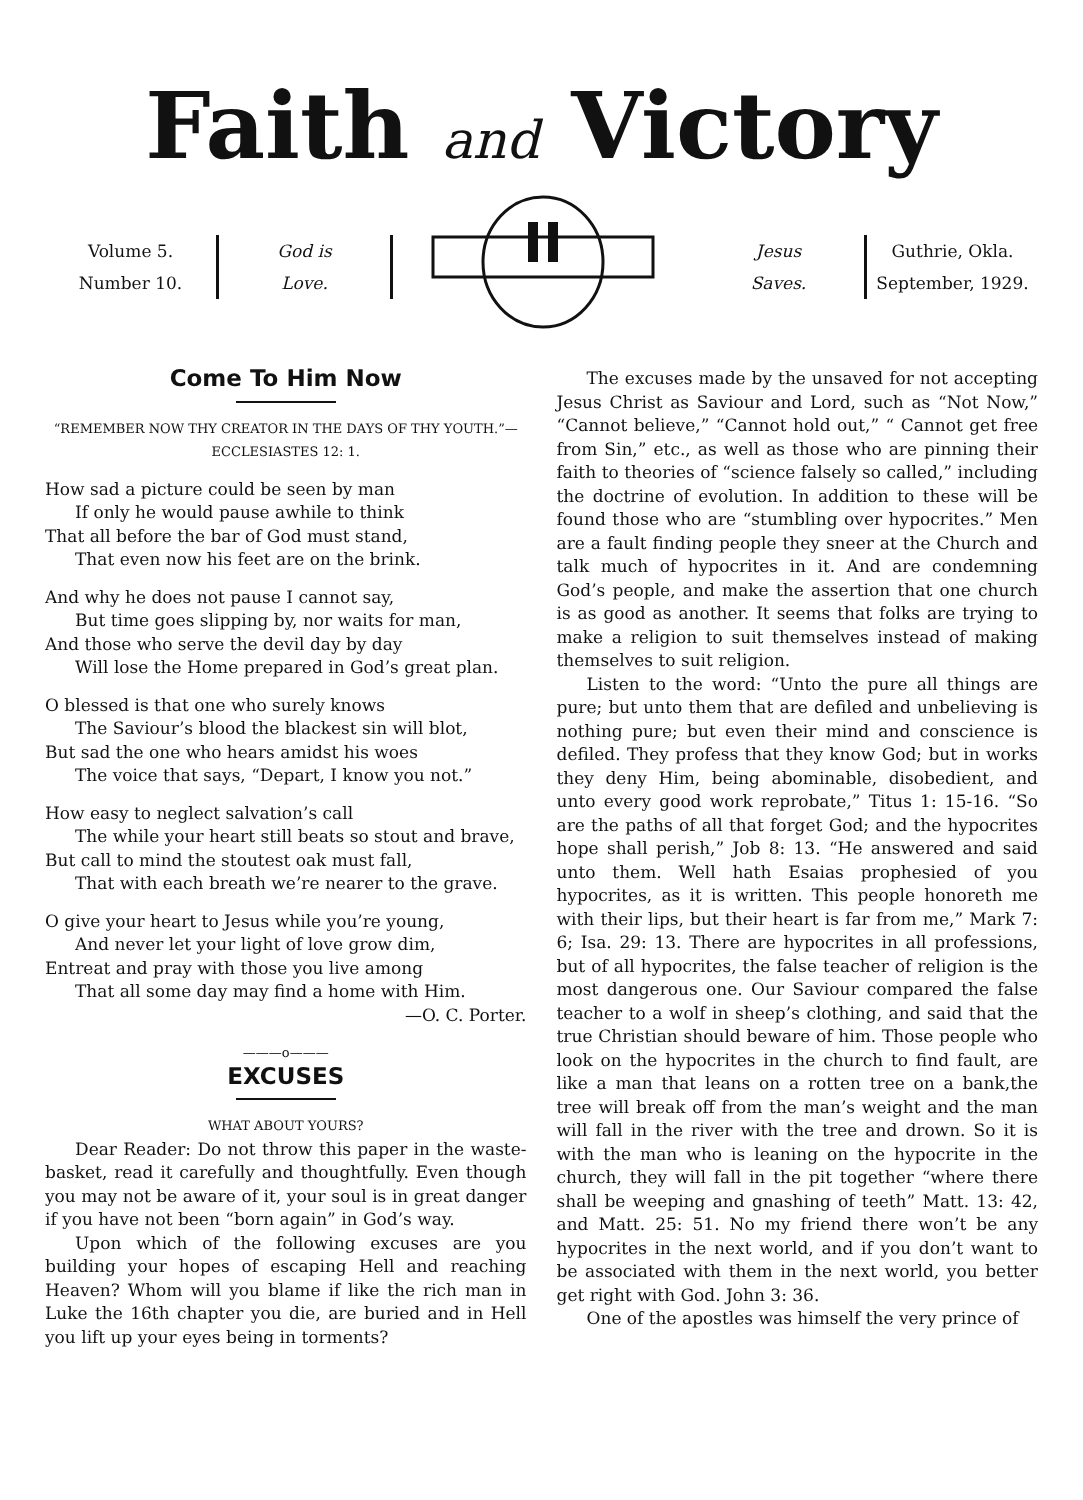Faith and Victory
Volume 5.
Number 10.
God is
Love.
Jesus
Saves.
Guthrie, Okla.
September, 1929.
Come To Him Now
“REMEMBER NOW THY CREATOR IN THE DAYS OF THY YOUTH.”—ECCLESIASTES 12: 1.
How sad a picture could be seen by man
If only he would pause awhile to think
That all before the bar of God must stand,
That even now his feet are on the brink.
And why he does not pause I cannot say,
But time goes slipping by, nor waits for man,
And those who serve the devil day by day
Will lose the Home prepared in God’s great plan.
O blessed is that one who surely knows
The Saviour’s blood the blackest sin will blot,
But sad the one who hears amidst his woes
The voice that says, “Depart, I know you not.”
How easy to neglect salvation’s call
The while your heart still beats so stout and brave,
But call to mind the stoutest oak must fall,
That with each breath we’re nearer to the grave.
O give your heart to Jesus while you’re young,
And never let your light of love grow dim,
Entreat and pray with those you live among
That all some day may find a home with Him.
—O. C. Porter.
———o———
EXCUSES
WHAT ABOUT YOURS?
Dear Reader: Do not throw this paper in the waste-basket, read it carefully and thoughtfully. Even though you may not be aware of it, your soul is in great danger if you have not been “born again” in God’s way.
Upon which of the following excuses are you building your hopes of escaping Hell and reaching Heaven? Whom will you blame if like the rich man in Luke the 16th chapter you die, are buried and in Hell you lift up your eyes being in torments?
The excuses made by the unsaved for not accepting Jesus Christ as Saviour and Lord, such as “Not Now,” “Cannot believe,” “Cannot hold out,” “ Cannot get free from Sin,” etc., as well as those who are pinning their faith to theories of “science falsely so called,” including the doctrine of evolution. In addition to these will be found those who are “stumbling over hypocrites.” Men are a fault finding people they sneer at the Church and talk much of hypocrites in it. And are condemning God’s people, and make the assertion that one church is as good as another. It seems that folks are trying to make a religion to suit themselves instead of making themselves to suit religion.
Listen to the word: “Unto the pure all things are pure; but unto them that are defiled and unbelieving is nothing pure; but even their mind and conscience is defiled. They profess that they know God; but in works they deny Him, being abominable, disobedient, and unto every good work reprobate,” Titus 1: 15-16. “So are the paths of all that forget God; and the hypocrites hope shall perish,” Job 8: 13. “He answered and said unto them. Well hath Esaias prophesied of you hypocrites, as it is written. This people honoreth me with their lips, but their heart is far from me,” Mark 7: 6; Isa. 29: 13. There are hypocrites in all professions, but of all hypocrites, the false teacher of religion is the most dangerous one. Our Saviour compared the false teacher to a wolf in sheep’s clothing, and said that the true Christian should beware of him. Those people who look on the hypocrites in the church to find fault, are like a man that leans on a rotten tree on a bank,the tree will break off from the man’s weight and the man will fall in the river with the tree and drown. So it is with the man who is leaning on the hypocrite in the church, they will fall in the pit together “where there shall be weeping and gnashing of teeth” Matt. 13: 42, and Matt. 25: 51. No my friend there won’t be any hypocrites in the next world, and if you don’t want to be associated with them in the next world, you better get right with God. John 3: 36.
One of the apostles was himself the very prince of